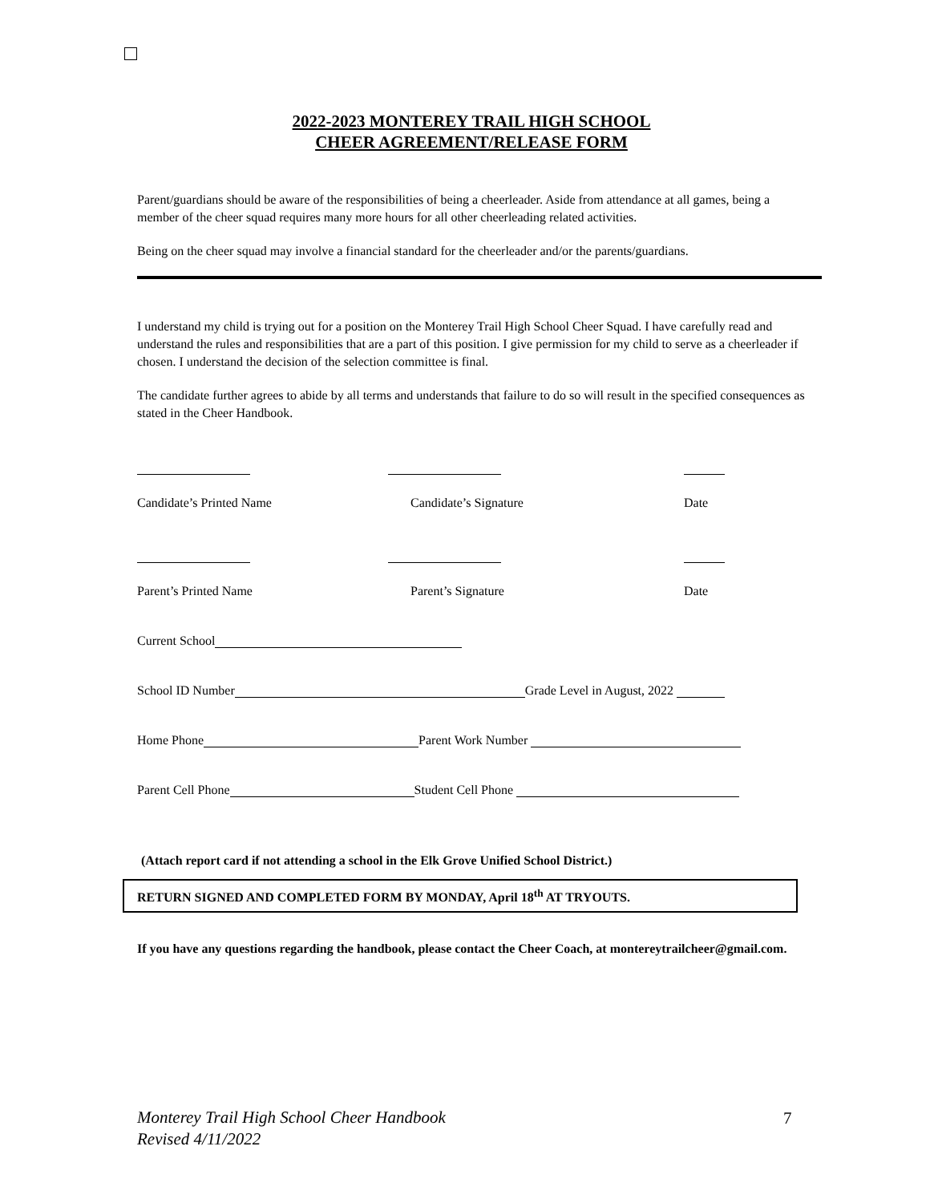2022-2023 MONTEREY TRAIL HIGH SCHOOL
CHEER AGREEMENT/RELEASE FORM
Parent/guardians should be aware of the responsibilities of being a cheerleader. Aside from attendance at all games, being a member of the cheer squad requires many more hours for all other cheerleading related activities.
Being on the cheer squad may involve a financial standard for the cheerleader and/or the parents/guardians.
I understand my child is trying out for a position on the Monterey Trail High School Cheer Squad. I have carefully read and understand the rules and responsibilities that are a part of this position. I give permission for my child to serve as a cheerleader if chosen. I understand the decision of the selection committee is final.
The candidate further agrees to abide by all terms and understands that failure to do so will result in the specified consequences as stated in the Cheer Handbook.
Candidate’s Printed Name
Candidate’s Signature Date
Parent’s Printed Name Parent’s Signature Date
Current School
School ID Number Grade Level in August, 2022
Home Phone Parent Work Number
Parent Cell Phone Student Cell Phone
(Attach report card if not attending a school in the Elk Grove Unified School District.)
RETURN SIGNED AND COMPLETED FORM BY MONDAY, April 18<sup>th</sup> AT TRYOUTS.
If you have any questions regarding the handbook, please contact the Cheer Coach, at montereytrailcheer@gmail.com.
Monterey Trail High School Cheer Handbook
Revised 4/11/2022
7